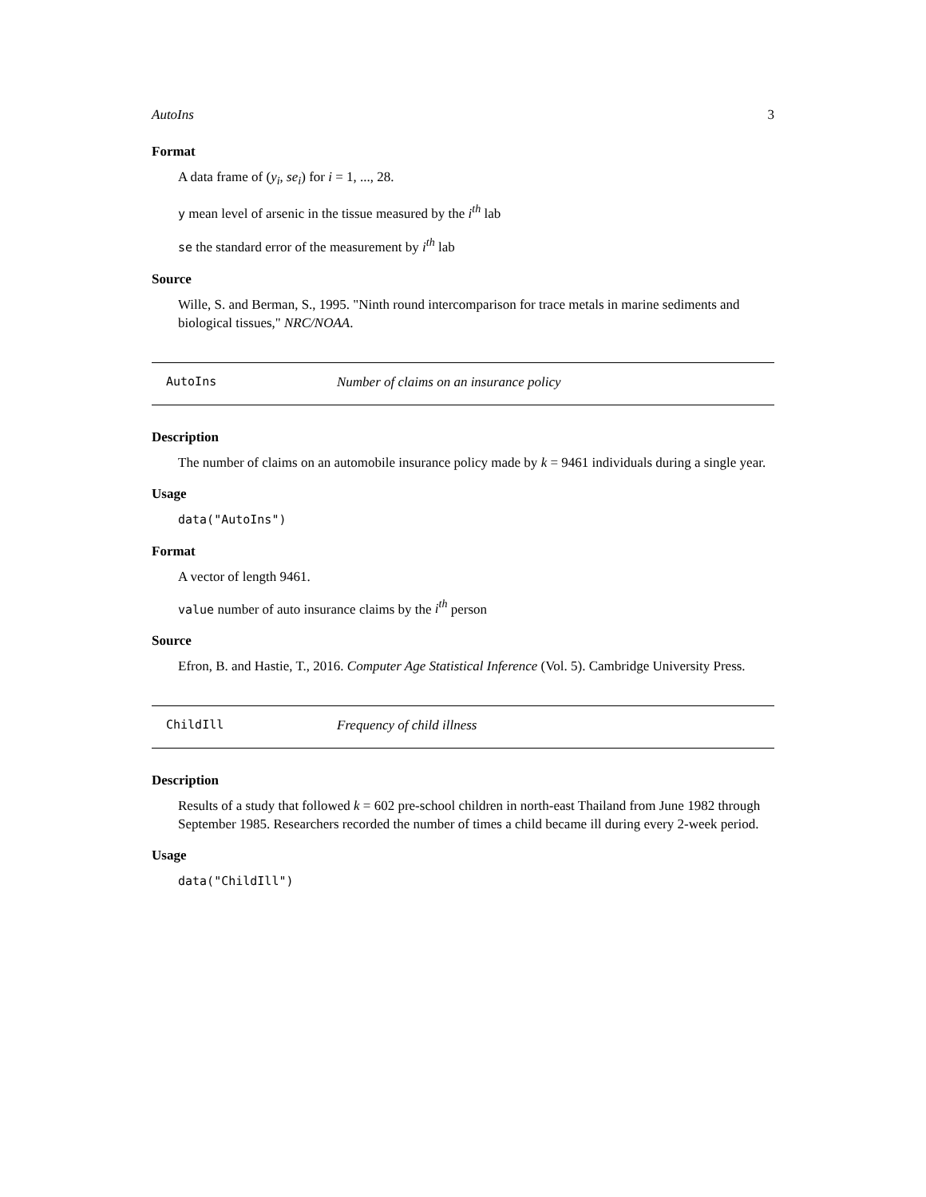AutoIns 3
Format
A data frame of (y<sub>i</sub>, se<sub>i</sub>) for i = 1, ..., 28.
y mean level of arsenic in the tissue measured by the i<sup>th</sup> lab
se the standard error of the measurement by i<sup>th</sup> lab
Source
Wille, S. and Berman, S., 1995. "Ninth round intercomparison for trace metals in marine sediments and biological tissues," NRC/NOAA.
AutoIns Number of claims on an insurance policy
Description
The number of claims on an automobile insurance policy made by k = 9461 individuals during a single year.
Usage
data("AutoIns")
Format
A vector of length 9461.
value number of auto insurance claims by the i<sup>th</sup> person
Source
Efron, B. and Hastie, T., 2016. Computer Age Statistical Inference (Vol. 5). Cambridge University Press.
ChildIll Frequency of child illness
Description
Results of a study that followed k = 602 pre-school children in north-east Thailand from June 1982 through September 1985. Researchers recorded the number of times a child became ill during every 2-week period.
Usage
data("ChildIll")